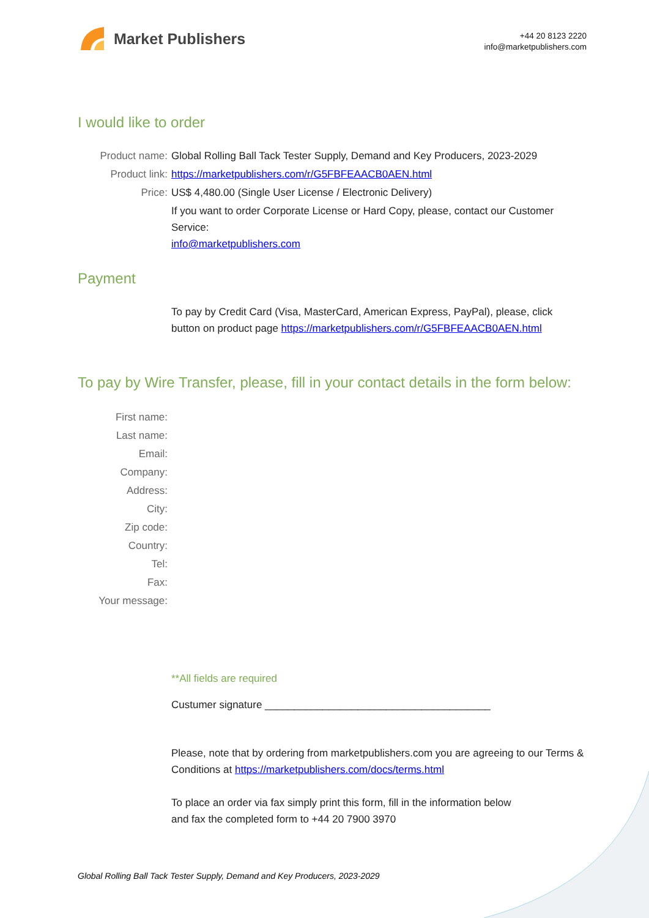Market Publishers
+44 20 8123 2220
info@marketpublishers.com
I would like to order
Product name: Global Rolling Ball Tack Tester Supply, Demand and Key Producers, 2023-2029
Product link: https://marketpublishers.com/r/G5FBFEAACB0AEN.html
Price: US$ 4,480.00 (Single User License / Electronic Delivery)
If you want to order Corporate License or Hard Copy, please, contact our Customer Service:
info@marketpublishers.com
Payment
To pay by Credit Card (Visa, MasterCard, American Express, PayPal), please, click button on product page https://marketpublishers.com/r/G5FBFEAACB0AEN.html
To pay by Wire Transfer, please, fill in your contact details in the form below:
First name:
Last name:
Email:
Company:
Address:
City:
Zip code:
Country:
Tel:
Fax:
Your message:
**All fields are required
Custumer signature _______________________________________
Please, note that by ordering from marketpublishers.com you are agreeing to our Terms & Conditions at https://marketpublishers.com/docs/terms.html
To place an order via fax simply print this form, fill in the information below
and fax the completed form to +44 20 7900 3970
Global Rolling Ball Tack Tester Supply, Demand and Key Producers, 2023-2029